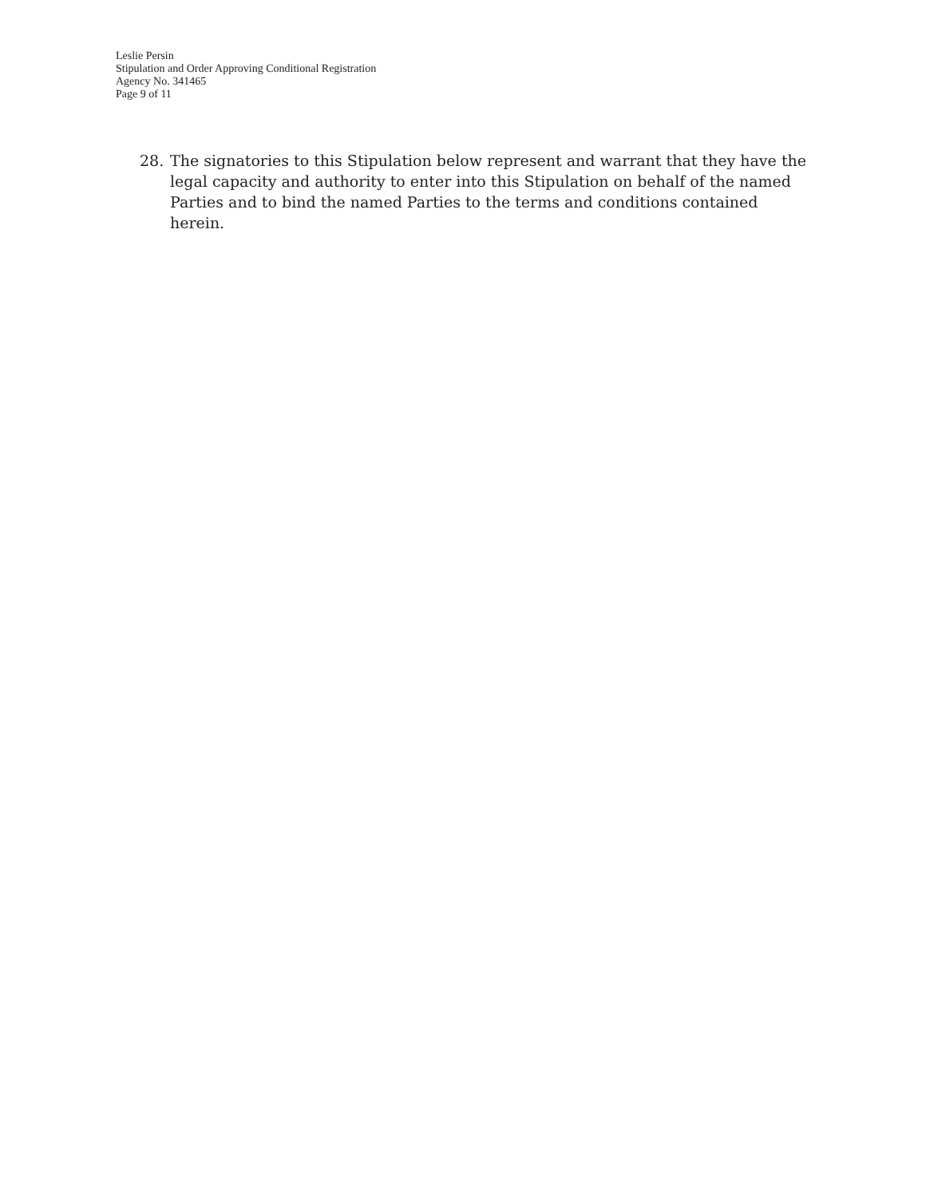Leslie Persin
Stipulation and Order Approving Conditional Registration
Agency No. 341465
Page 9 of 11
28. The signatories to this Stipulation below represent and warrant that they have the legal capacity and authority to enter into this Stipulation on behalf of the named Parties and to bind the named Parties to the terms and conditions contained herein.